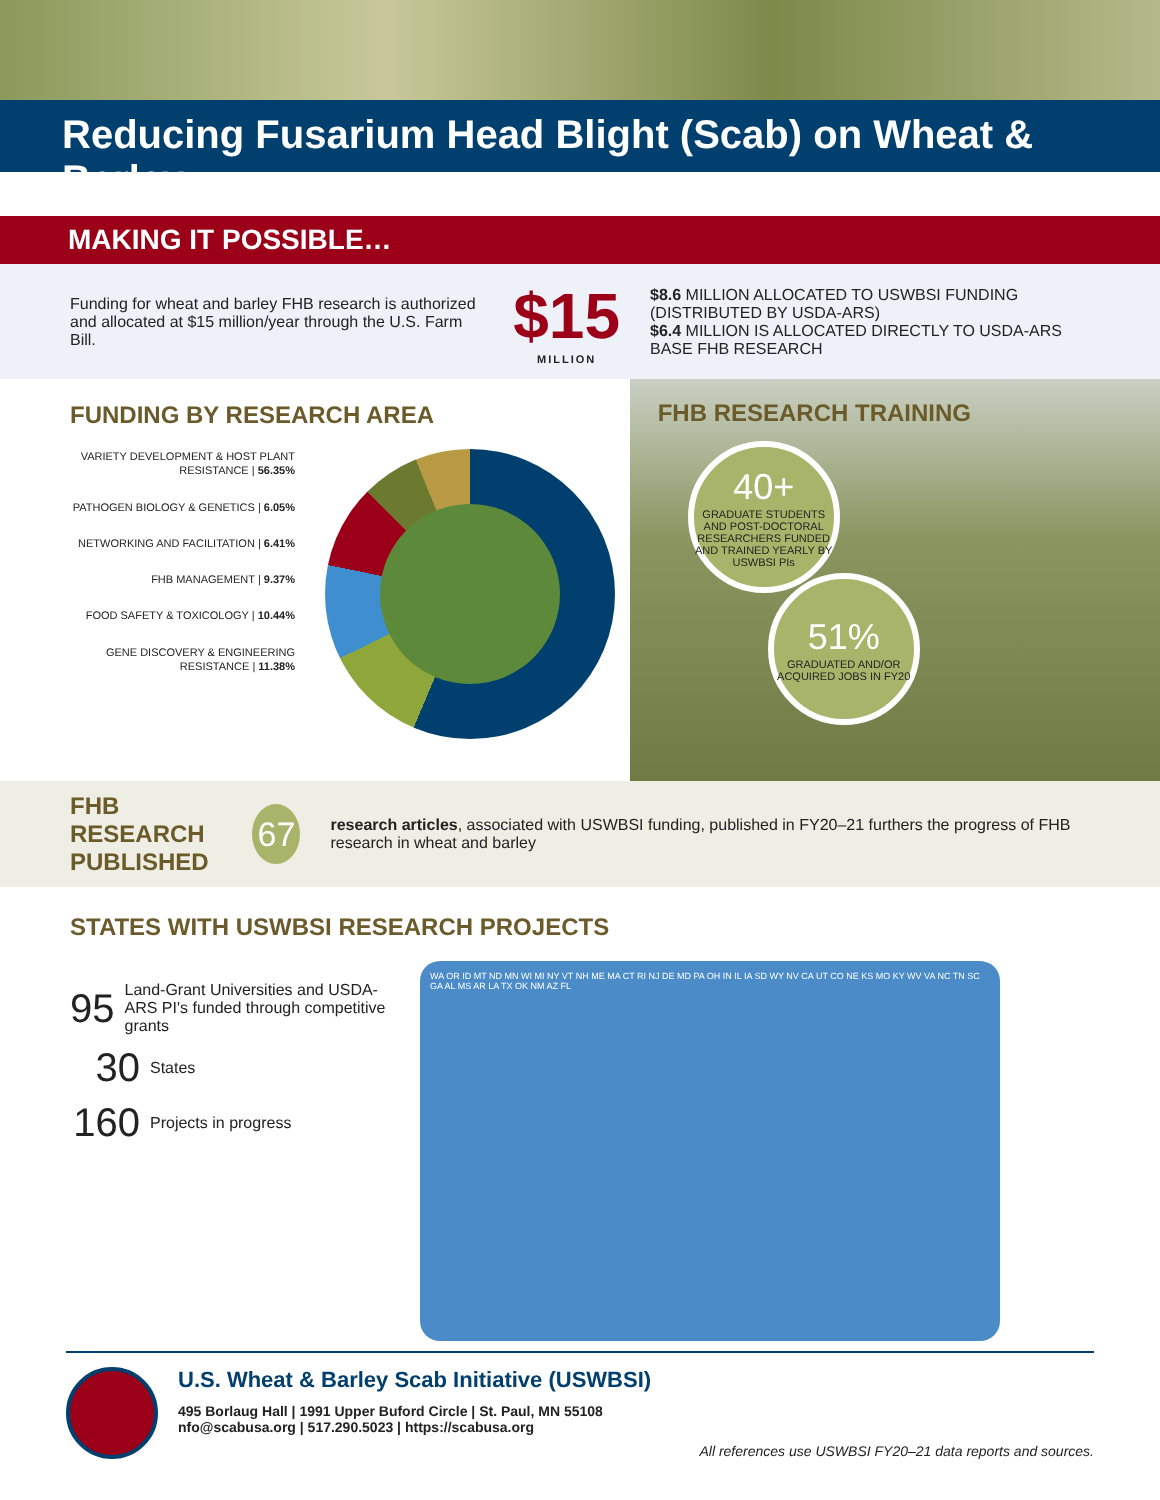Reducing Fusarium Head Blight (Scab) on Wheat & Barley
MAKING IT POSSIBLE…
Funding for wheat and barley FHB research is authorized and allocated at $15 million/year through the U.S. Farm Bill.
$15
MILLION
$8.6 MILLION ALLOCATED TO USWBSI FUNDING (DISTRIBUTED BY USDA-ARS)
$6.4 MILLION IS ALLOCATED DIRECTLY TO USDA-ARS BASE FHB RESEARCH
FUNDING BY RESEARCH AREA
VARIETY DEVELOPMENT & HOST PLANT RESISTANCE | 56.35%
PATHOGEN BIOLOGY & GENETICS | 6.05%
NETWORKING AND FACILITATION | 6.41%
FHB MANAGEMENT | 9.37%
FOOD SAFETY & TOXICOLOGY | 10.44%
GENE DISCOVERY & ENGINEERING RESISTANCE | 11.38%
FHB RESEARCH TRAINING
40+
GRADUATE STUDENTS AND POST-DOCTORAL RESEARCHERS FUNDED AND TRAINED YEARLY BY USWBSI PIs
51%
GRADUATED AND/OR ACQUIRED JOBS IN FY20
FHB RESEARCH
PUBLISHED
67
research articles, associated with USWBSI funding, published in FY20–21 furthers the progress of FHB research in wheat and barley
STATES WITH USWBSI RESEARCH PROJECTS
95 Land-Grant Universities and USDA-ARS PI's funded through competitive grants
30 States
160 Projects in progress
WA OR ID MT ND MN WI MI NY VT NH ME MA CT RI NJ DE MD PA OH IN IL IA SD WY NV CA UT CO NE KS MO KY WV VA NC TN SC GA AL MS AR LA TX OK NM AZ FL
U.S. Wheat & Barley Scab Initiative (USWBSI)
495 Borlaug Hall | 1991 Upper Buford Circle | St. Paul, MN 55108
nfo@scabusa.org | 517.290.5023 | https://scabusa.org
All references use USWBSI FY20–21 data reports and sources.